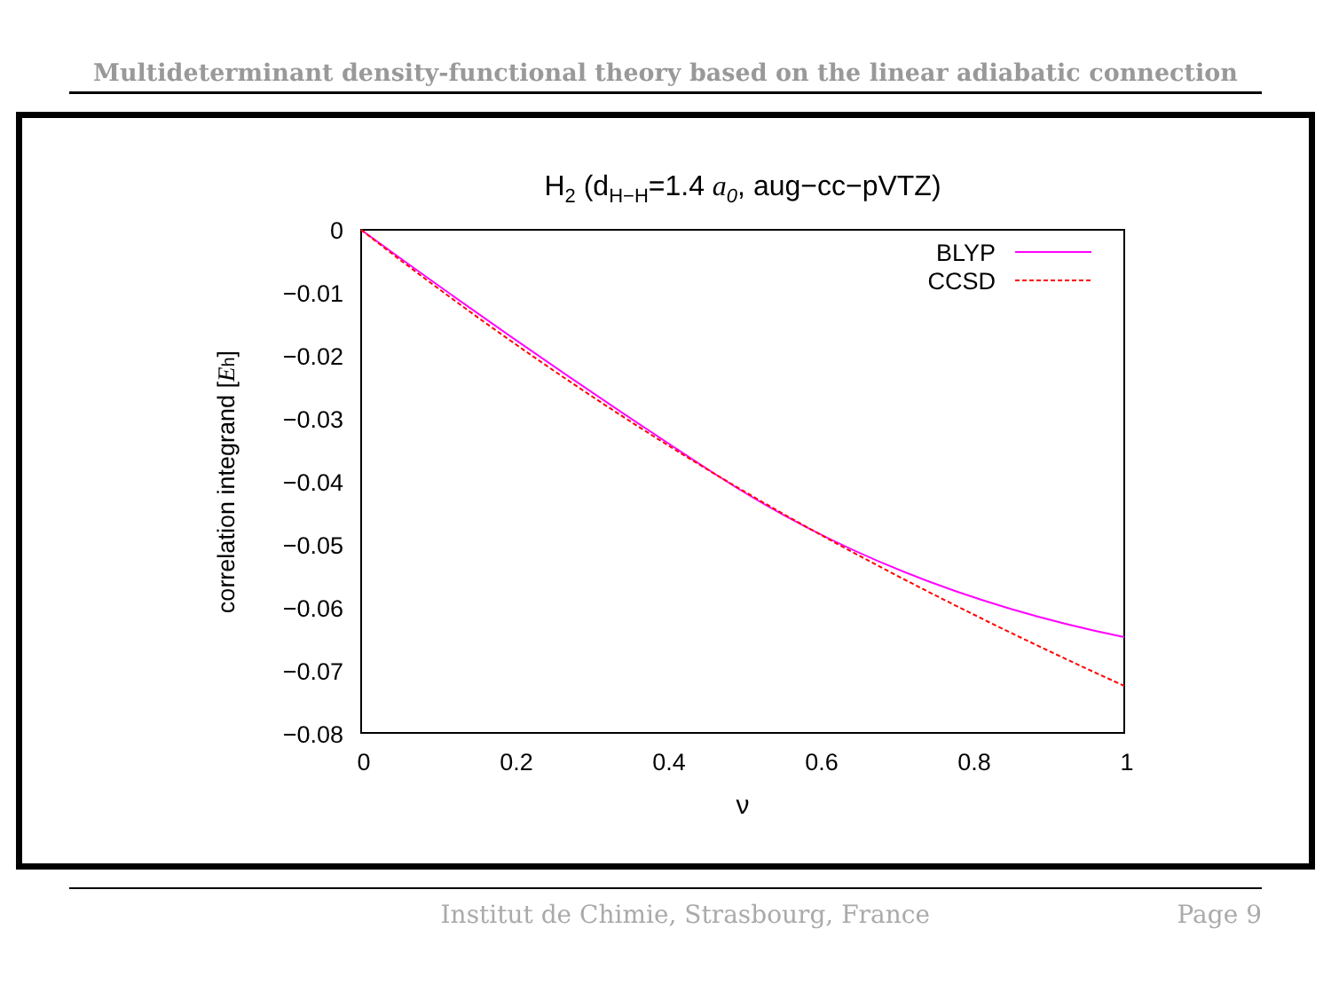Multideterminant density-functional theory based on the linear adiabatic connection
H2 (dH−H=1.4 a0, aug−cc−pVTZ)
0
−0.01
−0.02
−0.03
−0.04
−0.05
−0.06
−0.07
−0.08
0
0.2
0.4
0.6
0.8
1
ν
correlation integrand [Eh]
BLYP
CCSD
Institut de Chimie, Strasbourg, France Page 9